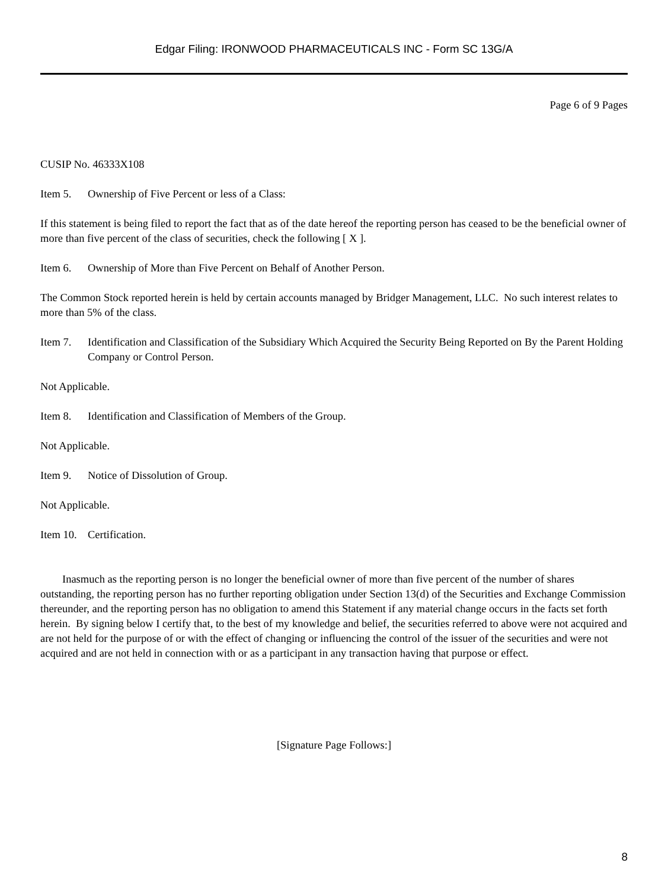Edgar Filing: IRONWOOD PHARMACEUTICALS INC - Form SC 13G/A
Page 6 of 9 Pages
CUSIP No. 46333X108
Item 5. Ownership of Five Percent or less of a Class:
If this statement is being filed to report the fact that as of the date hereof the reporting person has ceased to be the beneficial owner of more than five percent of the class of securities, check the following [ X ].
Item 6. Ownership of More than Five Percent on Behalf of Another Person.
The Common Stock reported herein is held by certain accounts managed by Bridger Management, LLC. No such interest relates to more than 5% of the class.
Item 7. Identification and Classification of the Subsidiary Which Acquired the Security Being Reported on By the Parent Holding Company or Control Person.
Not Applicable.
Item 8. Identification and Classification of Members of the Group.
Not Applicable.
Item 9. Notice of Dissolution of Group.
Not Applicable.
Item 10. Certification.
Inasmuch as the reporting person is no longer the beneficial owner of more than five percent of the number of shares outstanding, the reporting person has no further reporting obligation under Section 13(d) of the Securities and Exchange Commission thereunder, and the reporting person has no obligation to amend this Statement if any material change occurs in the facts set forth herein. By signing below I certify that, to the best of my knowledge and belief, the securities referred to above were not acquired and are not held for the purpose of or with the effect of changing or influencing the control of the issuer of the securities and were not acquired and are not held in connection with or as a participant in any transaction having that purpose or effect.
[Signature Page Follows:]
8